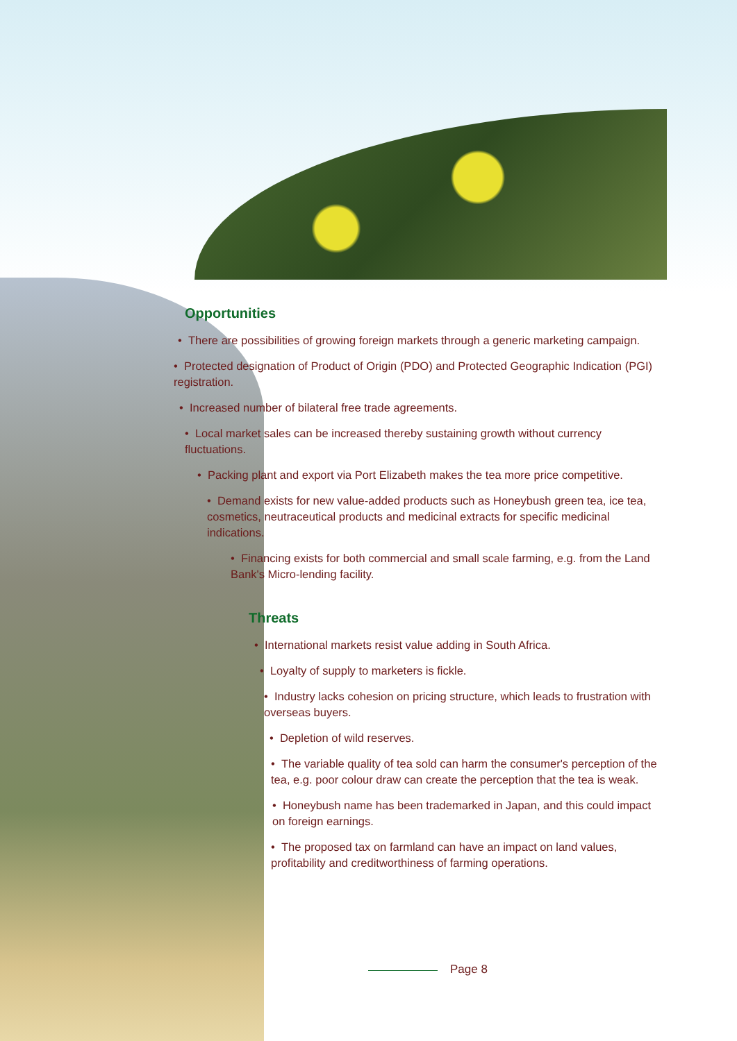Opportunities
• There are possibilities of growing foreign markets through a generic marketing campaign.
• Protected designation of Product of Origin (PDO) and Protected Geographic Indication (PGI) registration.
• Increased number of bilateral free trade agreements.
• Local market sales can be increased thereby sustaining growth without currency fluctuations.
• Packing plant and export via Port Elizabeth makes the tea more price competitive.
• Demand exists for new value-added products such as Honeybush green tea, ice tea, cosmetics, neutraceutical products and medicinal extracts for specific medicinal indications.
• Financing exists for both commercial and small scale farming, e.g. from the Land Bank's Micro-lending facility.
Threats
• International markets resist value adding in South Africa.
• Loyalty of supply to marketers is fickle.
• Industry lacks cohesion on pricing structure, which leads to frustration with overseas buyers.
• Depletion of wild reserves.
• The variable quality of tea sold can harm the consumer's perception of the tea, e.g. poor colour draw can create the perception that the tea is weak.
• Honeybush name has been trademarked in Japan, and this could impact on foreign earnings.
• The proposed tax on farmland can have an impact on land values, profitability and creditworthiness of farming operations.
Page 8